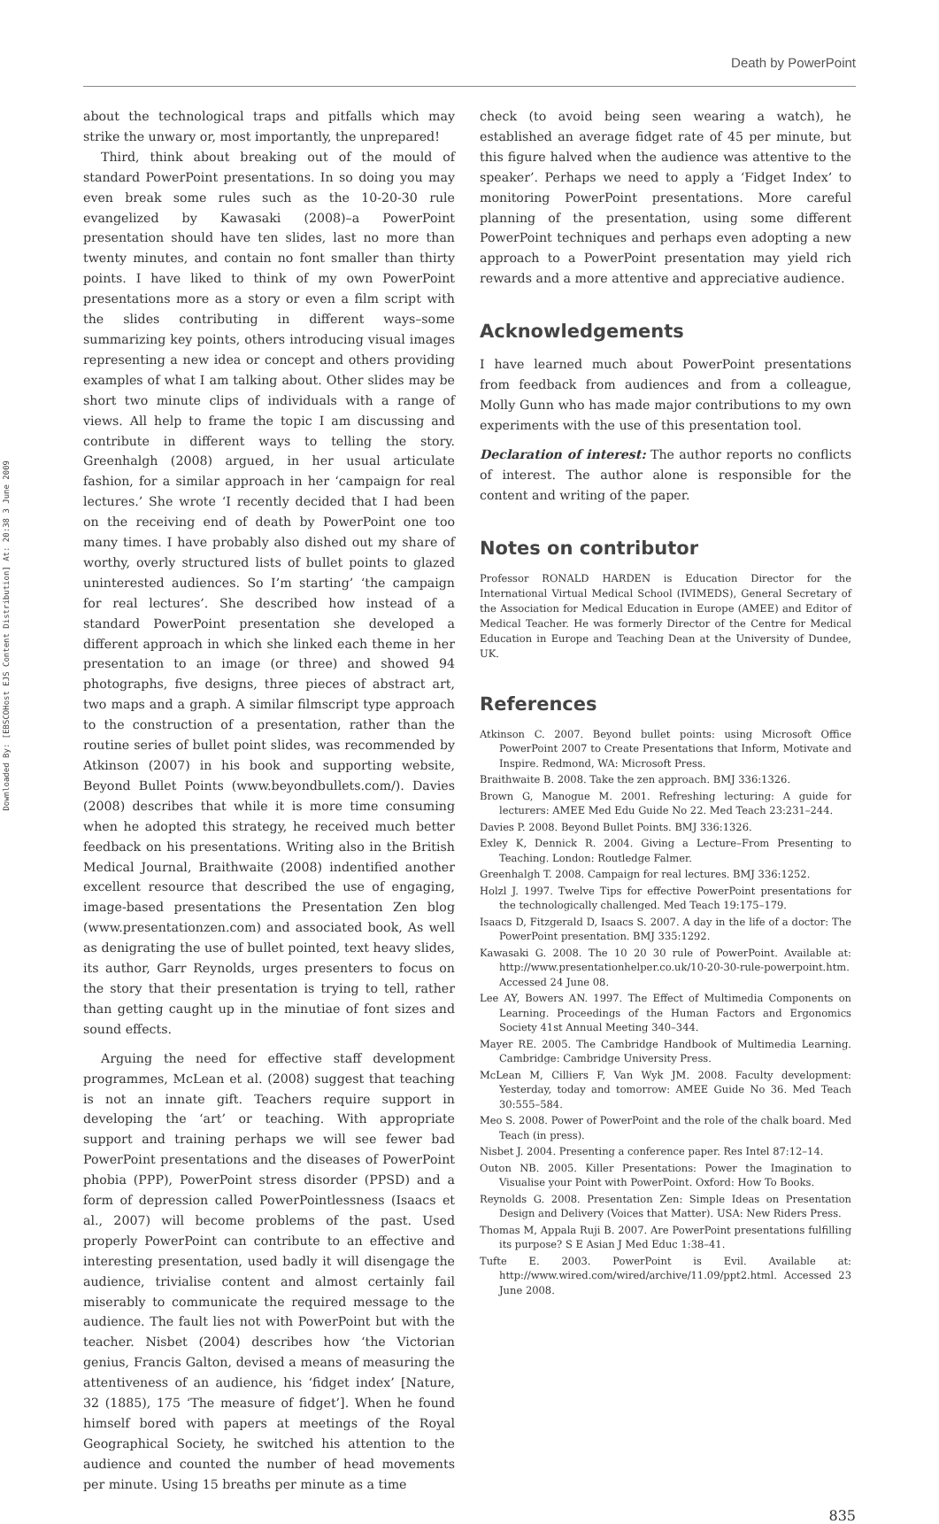Death by PowerPoint
Downloaded By: [EBSCOHost EJS Content Distribution] At: 20:38 3 June 2009
about the technological traps and pitfalls which may strike the unwary or, most importantly, the unprepared!
Third, think about breaking out of the mould of standard PowerPoint presentations. In so doing you may even break some rules such as the 10-20-30 rule evangelized by Kawasaki (2008)–a PowerPoint presentation should have ten slides, last no more than twenty minutes, and contain no font smaller than thirty points. I have liked to think of my own PowerPoint presentations more as a story or even a film script with the slides contributing in different ways–some summarizing key points, others introducing visual images representing a new idea or concept and others providing examples of what I am talking about. Other slides may be short two minute clips of individuals with a range of views. All help to frame the topic I am discussing and contribute in different ways to telling the story. Greenhalgh (2008) argued, in her usual articulate fashion, for a similar approach in her ‘campaign for real lectures.’ She wrote ‘I recently decided that I had been on the receiving end of death by PowerPoint one too many times. I have probably also dished out my share of worthy, overly structured lists of bullet points to glazed uninterested audiences. So I’m starting’ ‘the campaign for real lectures’. She described how instead of a standard PowerPoint presentation she developed a different approach in which she linked each theme in her presentation to an image (or three) and showed 94 photographs, five designs, three pieces of abstract art, two maps and a graph. A similar filmscript type approach to the construction of a presentation, rather than the routine series of bullet point slides, was recommended by Atkinson (2007) in his book and supporting website, Beyond Bullet Points (www.beyondbullets.com/). Davies (2008) describes that while it is more time consuming when he adopted this strategy, he received much better feedback on his presentations. Writing also in the British Medical Journal, Braithwaite (2008) indentified another excellent resource that described the use of engaging, image-based presentations the Presentation Zen blog (www.presentationzen.com) and associated book, As well as denigrating the use of bullet pointed, text heavy slides, its author, Garr Reynolds, urges presenters to focus on the story that their presentation is trying to tell, rather than getting caught up in the minutiae of font sizes and sound effects.
Arguing the need for effective staff development programmes, McLean et al. (2008) suggest that teaching is not an innate gift. Teachers require support in developing the ‘art’ or teaching. With appropriate support and training perhaps we will see fewer bad PowerPoint presentations and the diseases of PowerPoint phobia (PPP), PowerPoint stress disorder (PPSD) and a form of depression called PowerPointlessness (Isaacs et al., 2007) will become problems of the past. Used properly PowerPoint can contribute to an effective and interesting presentation, used badly it will disengage the audience, trivialise content and almost certainly fail miserably to communicate the required message to the audience. The fault lies not with PowerPoint but with the teacher. Nisbet (2004) describes how ‘the Victorian genius, Francis Galton, devised a means of measuring the attentiveness of an audience, his ‘fidget index’ [Nature, 32 (1885), 175 ‘The measure of fidget’]. When he found himself bored with papers at meetings of the Royal Geographical Society, he switched his attention to the audience and counted the number of head movements per minute. Using 15 breaths per minute as a time
check (to avoid being seen wearing a watch), he established an average fidget rate of 45 per minute, but this figure halved when the audience was attentive to the speaker’. Perhaps we need to apply a ‘Fidget Index’ to monitoring PowerPoint presentations. More careful planning of the presentation, using some different PowerPoint techniques and perhaps even adopting a new approach to a PowerPoint presentation may yield rich rewards and a more attentive and appreciative audience.
Acknowledgements
I have learned much about PowerPoint presentations from feedback from audiences and from a colleague, Molly Gunn who has made major contributions to my own experiments with the use of this presentation tool.
Declaration of interest: The author reports no conflicts of interest. The author alone is responsible for the content and writing of the paper.
Notes on contributor
Professor RONALD HARDEN is Education Director for the International Virtual Medical School (IVIMEDS), General Secretary of the Association for Medical Education in Europe (AMEE) and Editor of Medical Teacher. He was formerly Director of the Centre for Medical Education in Europe and Teaching Dean at the University of Dundee, UK.
References
Atkinson C. 2007. Beyond bullet points: using Microsoft Office PowerPoint 2007 to Create Presentations that Inform, Motivate and Inspire. Redmond, WA: Microsoft Press.
Braithwaite B. 2008. Take the zen approach. BMJ 336:1326.
Brown G, Manogue M. 2001. Refreshing lecturing: A guide for lecturers: AMEE Med Edu Guide No 22. Med Teach 23:231–244.
Davies P. 2008. Beyond Bullet Points. BMJ 336:1326.
Exley K, Dennick R. 2004. Giving a Lecture–From Presenting to Teaching. London: Routledge Falmer.
Greenhalgh T. 2008. Campaign for real lectures. BMJ 336:1252.
Holzl J. 1997. Twelve Tips for effective PowerPoint presentations for the technologically challenged. Med Teach 19:175–179.
Isaacs D, Fitzgerald D, Isaacs S. 2007. A day in the life of a doctor: The PowerPoint presentation. BMJ 335:1292.
Kawasaki G. 2008. The 10 20 30 rule of PowerPoint. Available at: http://www.presentationhelper.co.uk/10-20-30-rule-powerpoint.htm. Accessed 24 June 08.
Lee AY, Bowers AN. 1997. The Effect of Multimedia Components on Learning. Proceedings of the Human Factors and Ergonomics Society 41st Annual Meeting 340–344.
Mayer RE. 2005. The Cambridge Handbook of Multimedia Learning. Cambridge: Cambridge University Press.
McLean M, Cilliers F, Van Wyk JM. 2008. Faculty development: Yesterday, today and tomorrow: AMEE Guide No 36. Med Teach 30:555–584.
Meo S. 2008. Power of PowerPoint and the role of the chalk board. Med Teach (in press).
Nisbet J. 2004. Presenting a conference paper. Res Intel 87:12–14.
Outon NB. 2005. Killer Presentations: Power the Imagination to Visualise your Point with PowerPoint. Oxford: How To Books.
Reynolds G. 2008. Presentation Zen: Simple Ideas on Presentation Design and Delivery (Voices that Matter). USA: New Riders Press.
Thomas M, Appala Ruji B. 2007. Are PowerPoint presentations fulfilling its purpose? S E Asian J Med Educ 1:38–41.
Tufte E. 2003. PowerPoint is Evil. Available at: http://www.wired.com/wired/archive/11.09/ppt2.html. Accessed 23 June 2008.
835